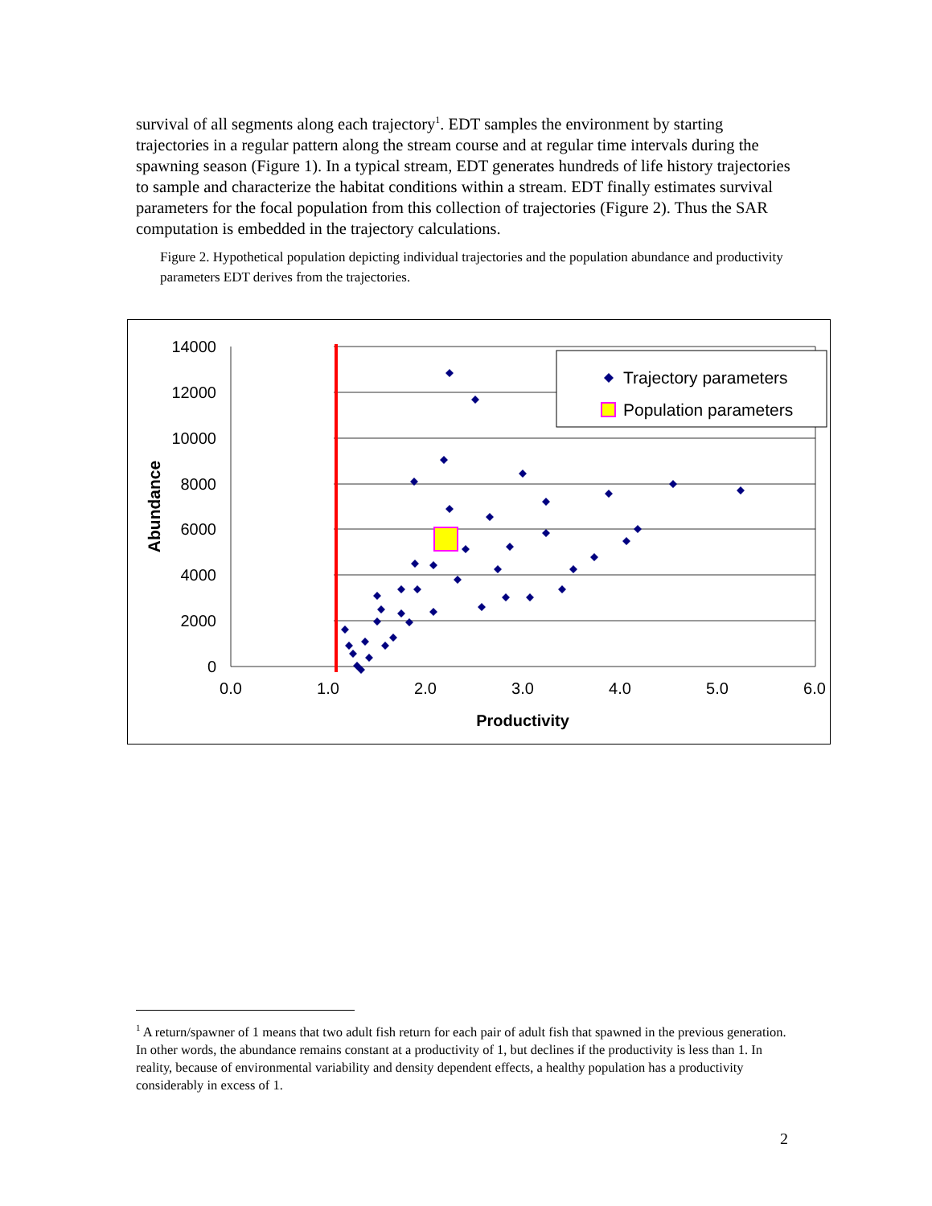survival of all segments along each trajectory<sup>1</sup>. EDT samples the environment by starting trajectories in a regular pattern along the stream course and at regular time intervals during the spawning season (Figure 1). In a typical stream, EDT generates hundreds of life history trajectories to sample and characterize the habitat conditions within a stream. EDT finally estimates survival parameters for the focal population from this collection of trajectories (Figure 2). Thus the SAR computation is embedded in the trajectory calculations.
Figure 2. Hypothetical population depicting individual trajectories and the population abundance and productivity parameters EDT derives from the trajectories.
14000
12000
10000
8000
6000
4000
2000
0
0.0
1.0
2.0
3.0
4.0
5.0
6.0
Productivity
Abundance
Trajectory parameters
Population parameters
<sup>1</sup> A return/spawner of 1 means that two adult fish return for each pair of adult fish that spawned in the previous generation. In other words, the abundance remains constant at a productivity of 1, but declines if the productivity is less than 1. In reality, because of environmental variability and density dependent effects, a healthy population has a productivity considerably in excess of 1.
2